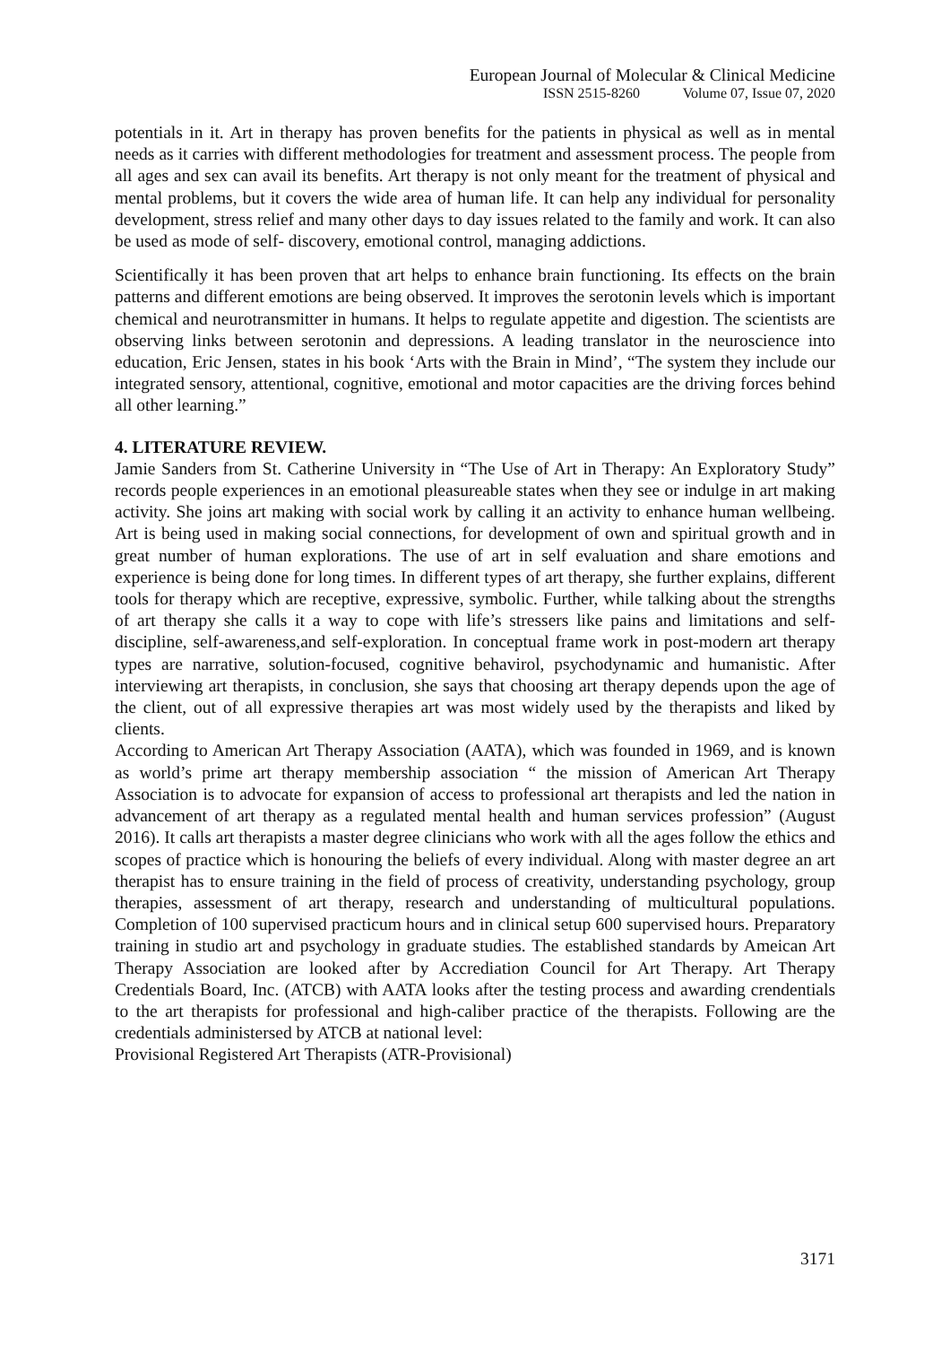European Journal of Molecular & Clinical Medicine
ISSN 2515-8260 Volume 07, Issue 07, 2020
potentials in it. Art in therapy has proven benefits for the patients in physical as well as in mental needs as it carries with different methodologies for treatment and assessment process. The people from all ages and sex can avail its benefits. Art therapy is not only meant for the treatment of physical and mental problems, but it covers the wide area of human life. It can help any individual for personality development, stress relief and many other days to day issues related to the family and work. It can also be used as mode of self- discovery, emotional control, managing addictions.
Scientifically it has been proven that art helps to enhance brain functioning. Its effects on the brain patterns and different emotions are being observed. It improves the serotonin levels which is important chemical and neurotransmitter in humans. It helps to regulate appetite and digestion. The scientists are observing links between serotonin and depressions. A leading translator in the neuroscience into education, Eric Jensen, states in his book ‘Arts with the Brain in Mind’, “The system they include our integrated sensory, attentional, cognitive, emotional and motor capacities are the driving forces behind all other learning.”
4. LITERATURE REVIEW.
Jamie Sanders from St. Catherine University in “The Use of Art in Therapy: An Exploratory Study” records people experiences in an emotional pleasureable states when they see or indulge in art making activity. She joins art making with social work by calling it an activity to enhance human wellbeing. Art is being used in making social connections, for development of own and spiritual growth and in great number of human explorations. The use of art in self evaluation and share emotions and experience is being done for long times. In different types of art therapy, she further explains, different tools for therapy which are receptive, expressive, symbolic. Further, while talking about the strengths of art therapy she calls it a way to cope with life’s stressers like pains and limitations and self- discipline, self-awareness,and self-exploration. In conceptual frame work in post-modern art therapy types are narrative, solution-focused, cognitive behavirol, psychodynamic and humanistic. After interviewing art therapists, in conclusion, she says that choosing art therapy depends upon the age of the client, out of all expressive therapies art was most widely used by the therapists and liked by clients.
According to American Art Therapy Association (AATA), which was founded in 1969, and is known as world’s prime art therapy membership association “ the mission of American Art Therapy Association is to advocate for expansion of access to professional art therapists and led the nation in advancement of art therapy as a regulated mental health and human services profession” (August 2016). It calls art therapists a master degree clinicians who work with all the ages follow the ethics and scopes of practice which is honouring the beliefs of every individual. Along with master degree an art therapist has to ensure training in the field of process of creativity, understanding psychology, group therapies, assessment of art therapy, research and understanding of multicultural populations. Completion of 100 supervised practicum hours and in clinical setup 600 supervised hours. Preparatory training in studio art and psychology in graduate studies. The established standards by Ameican Art Therapy Association are looked after by Accrediation Council for Art Therapy. Art Therapy Credentials Board, Inc. (ATCB) with AATA looks after the testing process and awarding crendentials to the art therapists for professional and high-caliber practice of the therapists. Following are the credentials administersed by ATCB at national level:
Provisional Registered Art Therapists (ATR-Provisional)
3171